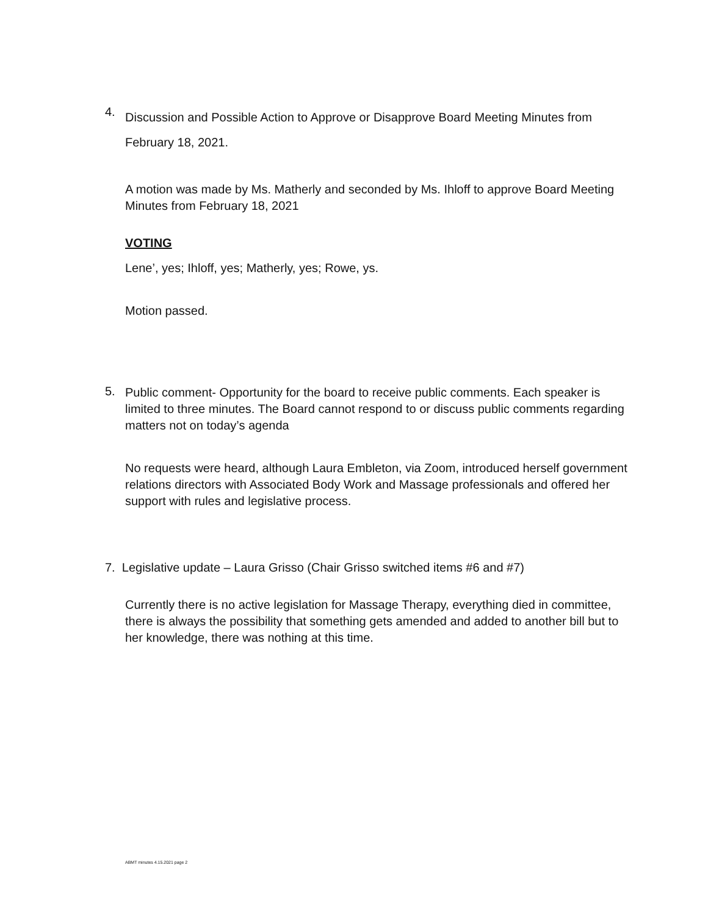4.
Discussion and Possible Action to Approve or Disapprove Board Meeting Minutes from February 18, 2021.
A motion was made by Ms. Matherly and seconded by Ms. Ihloff to approve Board Meeting Minutes from February 18, 2021
VOTING
Lene’, yes; Ihloff, yes; Matherly, yes; Rowe, ys.
Motion passed.
5.
Public comment- Opportunity for the board to receive public comments. Each speaker is limited to three minutes. The Board cannot respond to or discuss public comments regarding matters not on today’s agenda
No requests were heard, although Laura Embleton, via Zoom, introduced herself government relations directors with Associated Body Work and Massage professionals and offered her support with rules and legislative process.
7. Legislative update – Laura Grisso (Chair Grisso switched items #6 and #7)
Currently there is no active legislation for Massage Therapy, everything died in committee, there is always the possibility that something gets amended and added to another bill but to her knowledge, there was nothing at this time.
ABMT minutes 4.15.2021 page 2